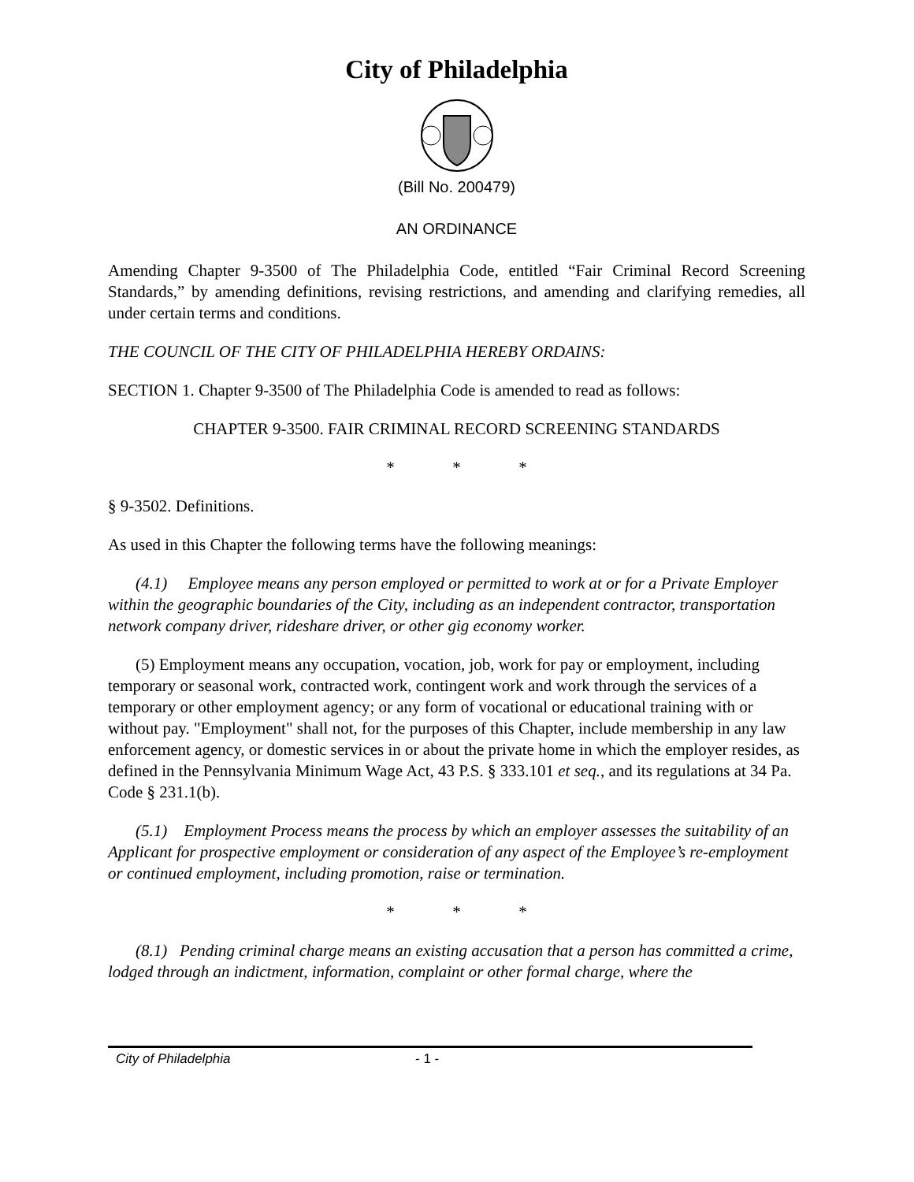City of Philadelphia
(Bill No. 200479)
AN ORDINANCE
Amending Chapter 9-3500 of The Philadelphia Code, entitled “Fair Criminal Record Screening Standards,” by amending definitions, revising restrictions, and amending and clarifying remedies, all under certain terms and conditions.
THE COUNCIL OF THE CITY OF PHILADELPHIA HEREBY ORDAINS:
SECTION 1. Chapter 9-3500 of The Philadelphia Code is amended to read as follows:
CHAPTER 9-3500. FAIR CRIMINAL RECORD SCREENING STANDARDS
* * *
§ 9-3502. Definitions.
As used in this Chapter the following terms have the following meanings:
(4.1) Employee means any person employed or permitted to work at or for a Private Employer within the geographic boundaries of the City, including as an independent contractor, transportation network company driver, rideshare driver, or other gig economy worker.
(5) Employment means any occupation, vocation, job, work for pay or employment, including temporary or seasonal work, contracted work, contingent work and work through the services of a temporary or other employment agency; or any form of vocational or educational training with or without pay. "Employment" shall not, for the purposes of this Chapter, include membership in any law enforcement agency, or domestic services in or about the private home in which the employer resides, as defined in the Pennsylvania Minimum Wage Act, 43 P.S. § 333.101 et seq., and its regulations at 34 Pa. Code § 231.1(b).
(5.1) Employment Process means the process by which an employer assesses the suitability of an Applicant for prospective employment or consideration of any aspect of the Employee’s re-employment or continued employment, including promotion, raise or termination.
* * *
(8.1) Pending criminal charge means an existing accusation that a person has committed a crime, lodged through an indictment, information, complaint or other formal charge, where the
City of Philadelphia - 1 -